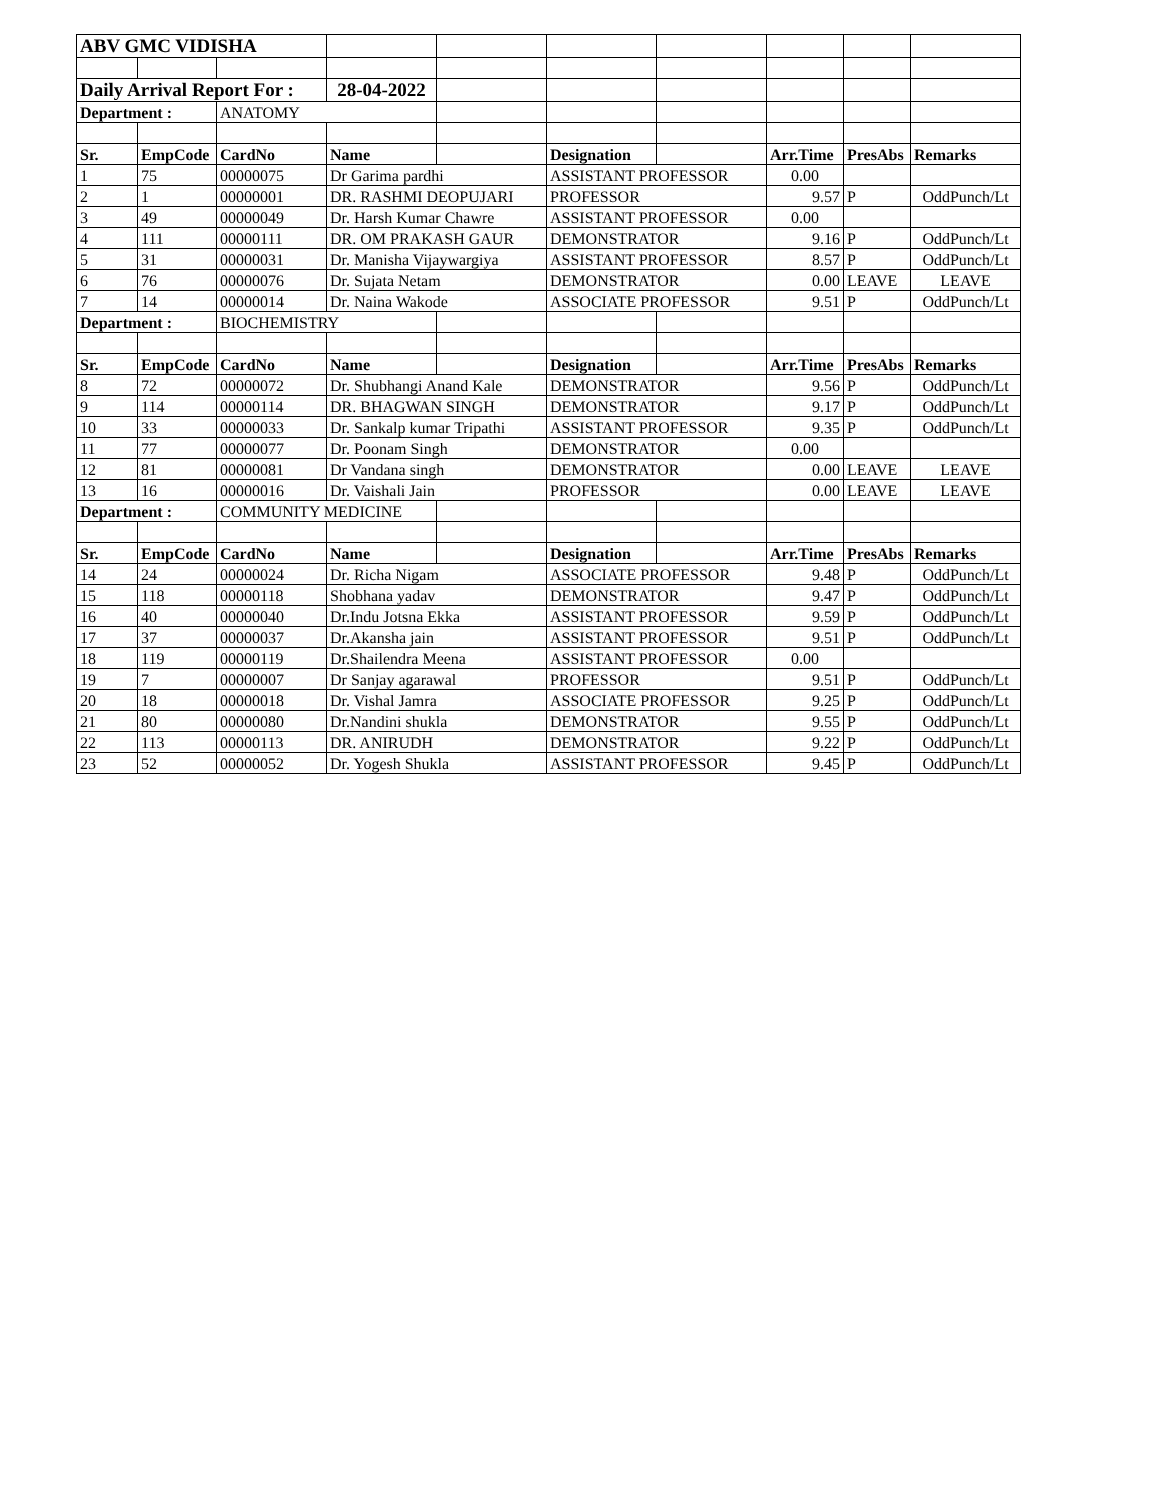| ABV GMC VIDISHA | | | | | | | | | |
| Daily Arrival Report For : | | | 28-04-2022 | | | | | | |
| Department : | | ANATOMY | | | | | | | |
| Sr. | EmpCode | CardNo | Name | | Designation | | Arr.Time | PresAbs | Remarks |
| 1 | 75 | 00000075 | Dr Garima pardhi | | ASSISTANT PROFESSOR | | 0.00 | | |
| 2 | 1 | 00000001 | DR. RASHMI DEOPUJARI | | PROFESSOR | | 9.57 | P | OddPunch/Lt |
| 3 | 49 | 00000049 | Dr. Harsh Kumar Chawre | | ASSISTANT PROFESSOR | | 0.00 | | |
| 4 | 111 | 00000111 | DR. OM PRAKASH GAUR | | DEMONSTRATOR | | 9.16 | P | OddPunch/Lt |
| 5 | 31 | 00000031 | Dr. Manisha Vijaywargiya | | ASSISTANT PROFESSOR | | 8.57 | P | OddPunch/Lt |
| 6 | 76 | 00000076 | Dr. Sujata Netam | | DEMONSTRATOR | | 0.00 | LEAVE | LEAVE |
| 7 | 14 | 00000014 | Dr. Naina Wakode | | ASSOCIATE PROFESSOR | | 9.51 | P | OddPunch/Lt |
| Department : | | BIOCHEMISTRY | | | | | | | |
| Sr. | EmpCode | CardNo | Name | | Designation | | Arr.Time | PresAbs | Remarks |
| 8 | 72 | 00000072 | Dr. Shubhangi Anand Kale | | DEMONSTRATOR | | 9.56 | P | OddPunch/Lt |
| 9 | 114 | 00000114 | DR. BHAGWAN SINGH | | DEMONSTRATOR | | 9.17 | P | OddPunch/Lt |
| 10 | 33 | 00000033 | Dr. Sankalp kumar Tripathi | | ASSISTANT PROFESSOR | | 9.35 | P | OddPunch/Lt |
| 11 | 77 | 00000077 | Dr. Poonam Singh | | DEMONSTRATOR | | 0.00 | | |
| 12 | 81 | 00000081 | Dr Vandana singh | | DEMONSTRATOR | | 0.00 | LEAVE | LEAVE |
| 13 | 16 | 00000016 | Dr. Vaishali Jain | | PROFESSOR | | 0.00 | LEAVE | LEAVE |
| Department : | | COMMUNITY MEDICINE | | | | | | | |
| Sr. | EmpCode | CardNo | Name | | Designation | | Arr.Time | PresAbs | Remarks |
| 14 | 24 | 00000024 | Dr. Richa Nigam | | ASSOCIATE PROFESSOR | | 9.48 | P | OddPunch/Lt |
| 15 | 118 | 00000118 | Shobhana yadav | | DEMONSTRATOR | | 9.47 | P | OddPunch/Lt |
| 16 | 40 | 00000040 | Dr.Indu Jotsna Ekka | | ASSISTANT PROFESSOR | | 9.59 | P | OddPunch/Lt |
| 17 | 37 | 00000037 | Dr.Akansha jain | | ASSISTANT PROFESSOR | | 9.51 | P | OddPunch/Lt |
| 18 | 119 | 00000119 | Dr.Shailendra Meena | | ASSISTANT PROFESSOR | | 0.00 | | |
| 19 | 7 | 00000007 | Dr Sanjay agarawal | | PROFESSOR | | 9.51 | P | OddPunch/Lt |
| 20 | 18 | 00000018 | Dr. Vishal Jamra | | ASSOCIATE PROFESSOR | | 9.25 | P | OddPunch/Lt |
| 21 | 80 | 00000080 | Dr.Nandini shukla | | DEMONSTRATOR | | 9.55 | P | OddPunch/Lt |
| 22 | 113 | 00000113 | DR. ANIRUDH | | DEMONSTRATOR | | 9.22 | P | OddPunch/Lt |
| 23 | 52 | 00000052 | Dr. Yogesh Shukla | | ASSISTANT PROFESSOR | | 9.45 | P | OddPunch/Lt |